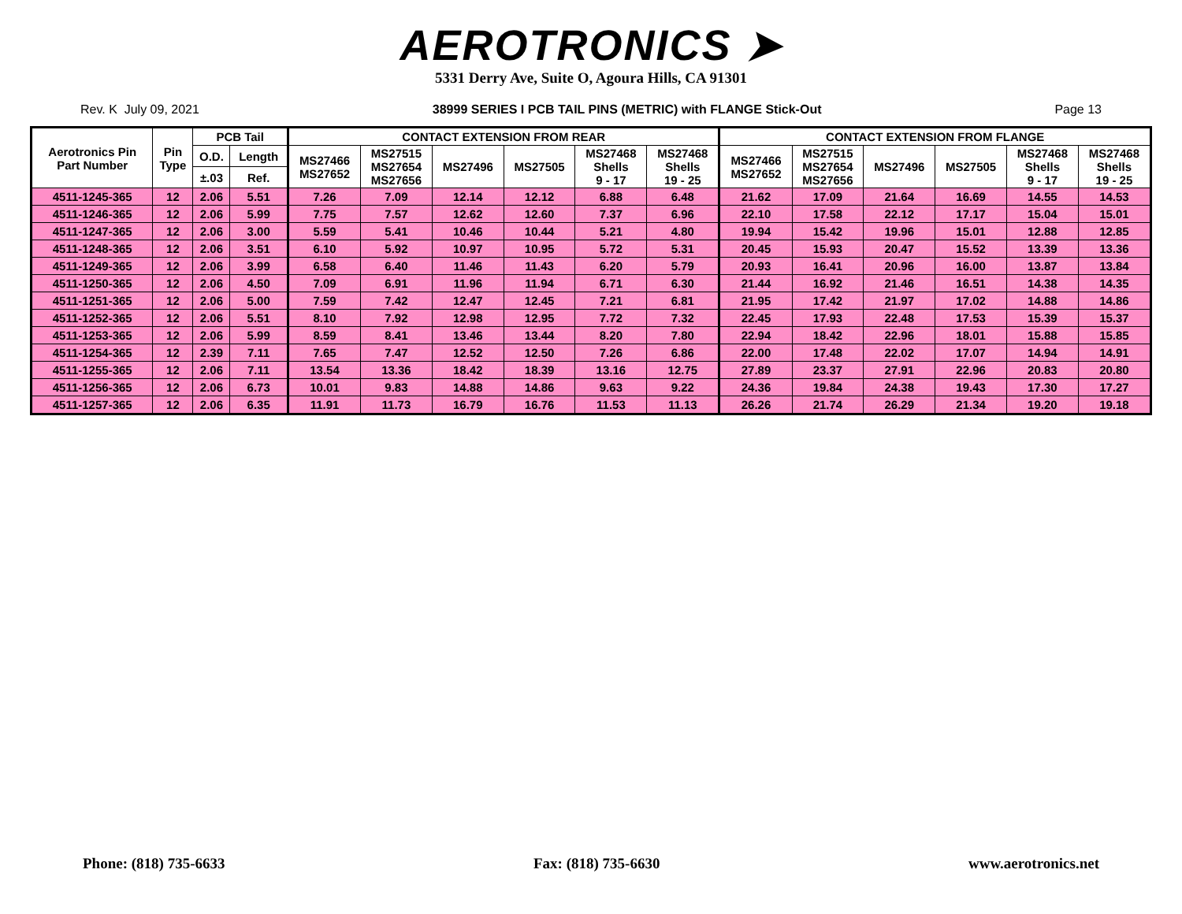AEROTRONICS ➤
5331 Derry Ave, Suite O, Agoura Hills, CA 91301
Rev. K July 09, 2021 38999 SERIES I PCB TAIL PINS (METRIC) with FLANGE Stick-Out Page 13
| Aerotronics Pin Part Number | Pin Type | PCB Tail | | CONTACT EXTENSION FROM REAR | | | | | | CONTACT EXTENSION FROM FLANGE | | | | | |
| --- | --- | --- | --- | --- | --- | --- | --- | --- | --- | --- | --- | --- | --- | --- | --- |
| | | O.D. | Length | MS27466 MS27652 | MS27515 MS27654 MS27656 | MS27496 | MS27505 | MS27468 Shells 9 - 17 | MS27468 Shells 19 - 25 | MS27466 MS27652 | MS27515 MS27654 MS27656 | MS27496 | MS27505 | MS27468 Shells 9 - 17 | MS27468 Shells 19 - 25 |
| | | ±.03 | Ref. | | | | | | | | | | | | |
| 4511-1245-365 | 12 | 2.06 | 5.51 | 7.26 | 7.09 | 12.14 | 12.12 | 6.88 | 6.48 | 21.62 | 17.09 | 21.64 | 16.69 | 14.55 | 14.53 |
| 4511-1246-365 | 12 | 2.06 | 5.99 | 7.75 | 7.57 | 12.62 | 12.60 | 7.37 | 6.96 | 22.10 | 17.58 | 22.12 | 17.17 | 15.04 | 15.01 |
| 4511-1247-365 | 12 | 2.06 | 3.00 | 5.59 | 5.41 | 10.46 | 10.44 | 5.21 | 4.80 | 19.94 | 15.42 | 19.96 | 15.01 | 12.88 | 12.85 |
| 4511-1248-365 | 12 | 2.06 | 3.51 | 6.10 | 5.92 | 10.97 | 10.95 | 5.72 | 5.31 | 20.45 | 15.93 | 20.47 | 15.52 | 13.39 | 13.36 |
| 4511-1249-365 | 12 | 2.06 | 3.99 | 6.58 | 6.40 | 11.46 | 11.43 | 6.20 | 5.79 | 20.93 | 16.41 | 20.96 | 16.00 | 13.87 | 13.84 |
| 4511-1250-365 | 12 | 2.06 | 4.50 | 7.09 | 6.91 | 11.96 | 11.94 | 6.71 | 6.30 | 21.44 | 16.92 | 21.46 | 16.51 | 14.38 | 14.35 |
| 4511-1251-365 | 12 | 2.06 | 5.00 | 7.59 | 7.42 | 12.47 | 12.45 | 7.21 | 6.81 | 21.95 | 17.42 | 21.97 | 17.02 | 14.88 | 14.86 |
| 4511-1252-365 | 12 | 2.06 | 5.51 | 8.10 | 7.92 | 12.98 | 12.95 | 7.72 | 7.32 | 22.45 | 17.93 | 22.48 | 17.53 | 15.39 | 15.37 |
| 4511-1253-365 | 12 | 2.06 | 5.99 | 8.59 | 8.41 | 13.46 | 13.44 | 8.20 | 7.80 | 22.94 | 18.42 | 22.96 | 18.01 | 15.88 | 15.85 |
| 4511-1254-365 | 12 | 2.39 | 7.11 | 7.65 | 7.47 | 12.52 | 12.50 | 7.26 | 6.86 | 22.00 | 17.48 | 22.02 | 17.07 | 14.94 | 14.91 |
| 4511-1255-365 | 12 | 2.06 | 7.11 | 13.54 | 13.36 | 18.42 | 18.39 | 13.16 | 12.75 | 27.89 | 23.37 | 27.91 | 22.96 | 20.83 | 20.80 |
| 4511-1256-365 | 12 | 2.06 | 6.73 | 10.01 | 9.83 | 14.88 | 14.86 | 9.63 | 9.22 | 24.36 | 19.84 | 24.38 | 19.43 | 17.30 | 17.27 |
| 4511-1257-365 | 12 | 2.06 | 6.35 | 11.91 | 11.73 | 16.79 | 16.76 | 11.53 | 11.13 | 26.26 | 21.74 | 26.29 | 21.34 | 19.20 | 19.18 |
Phone: (818) 735-6633 Fax: (818) 735-6630 www.aerotronics.net